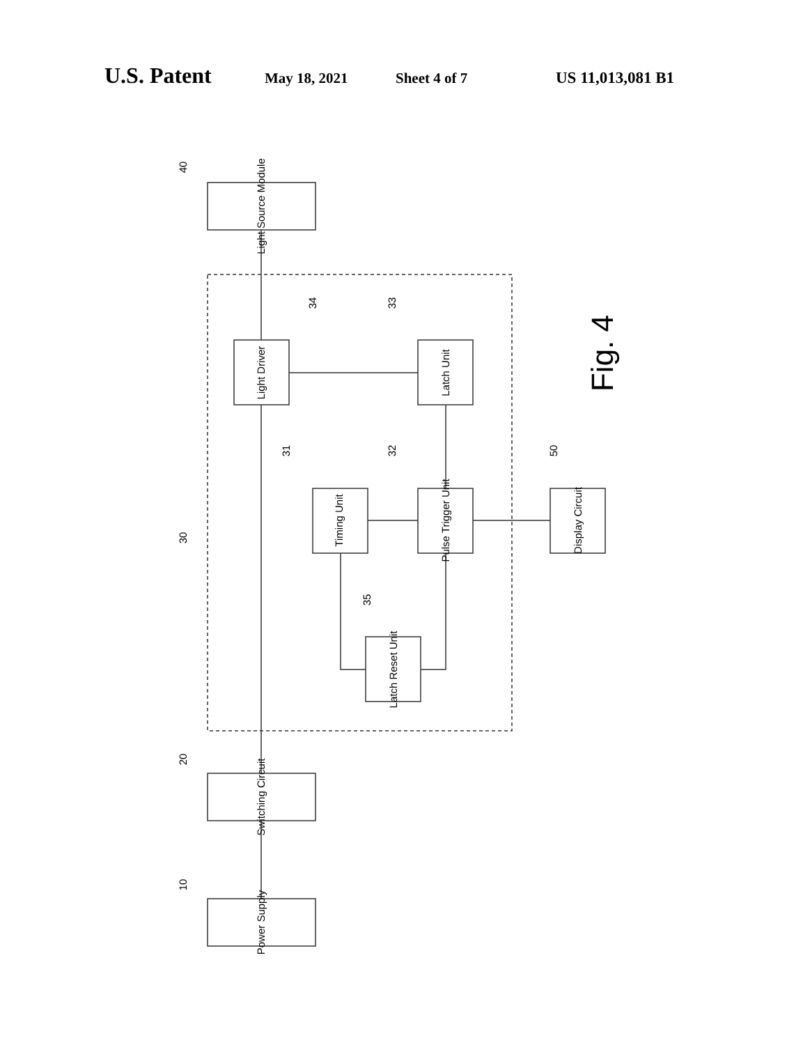U.S. Patent May 18, 2021 Sheet 4 of 7 US 11,013,081 B1
Light Source Module
Light Driver
Latch Unit
Timing Unit
Pulse Trigger Unit
Display Circuit
Latch Reset Unit
Switching Circuit
Power Supply
40
30
34
33
31
32
50
35
20
10
Fig. 4